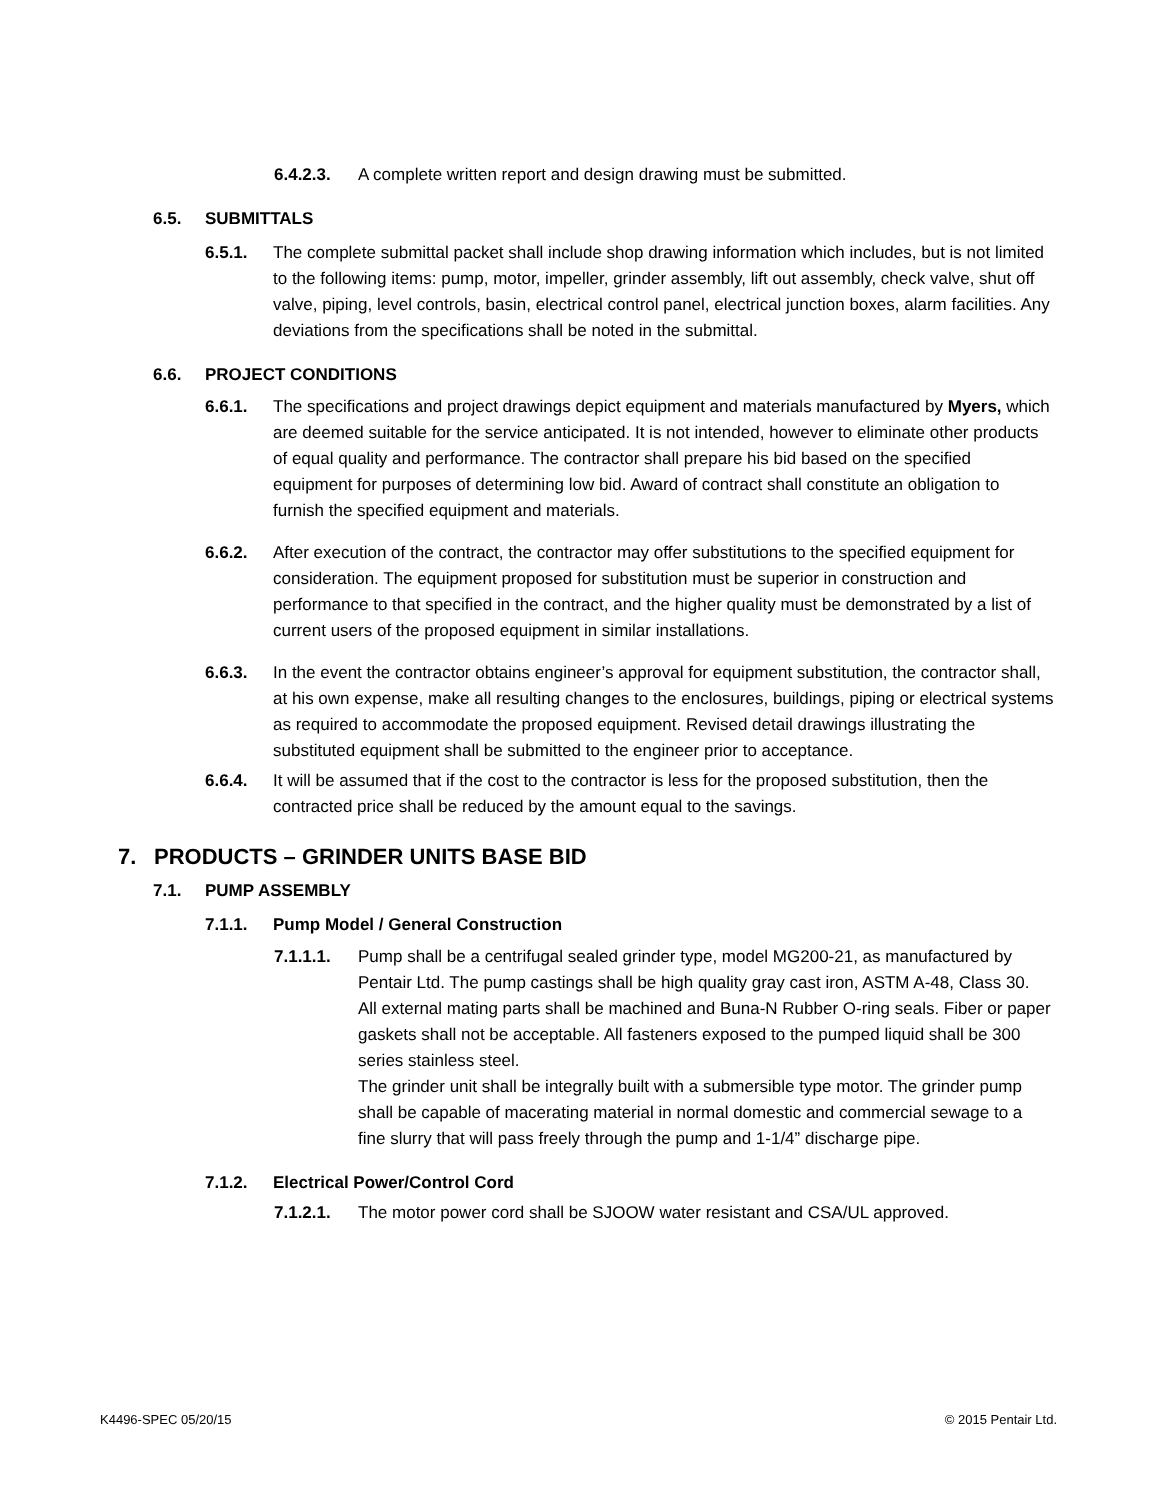6.4.2.3. A complete written report and design drawing must be submitted.
6.5. SUBMITTALS
6.5.1. The complete submittal packet shall include shop drawing information which includes, but is not limited to the following items: pump, motor, impeller, grinder assembly, lift out assembly, check valve, shut off valve, piping, level controls, basin, electrical control panel, electrical junction boxes, alarm facilities. Any deviations from the specifications shall be noted in the submittal.
6.6. PROJECT CONDITIONS
6.6.1. The specifications and project drawings depict equipment and materials manufactured by Myers, which are deemed suitable for the service anticipated. It is not intended, however to eliminate other products of equal quality and performance. The contractor shall prepare his bid based on the specified equipment for purposes of determining low bid. Award of contract shall constitute an obligation to furnish the specified equipment and materials.
6.6.2. After execution of the contract, the contractor may offer substitutions to the specified equipment for consideration. The equipment proposed for substitution must be superior in construction and performance to that specified in the contract, and the higher quality must be demonstrated by a list of current users of the proposed equipment in similar installations.
6.6.3. In the event the contractor obtains engineer’s approval for equipment substitution, the contractor shall, at his own expense, make all resulting changes to the enclosures, buildings, piping or electrical systems as required to accommodate the proposed equipment. Revised detail drawings illustrating the substituted equipment shall be submitted to the engineer prior to acceptance.
6.6.4. It will be assumed that if the cost to the contractor is less for the proposed substitution, then the contracted price shall be reduced by the amount equal to the savings.
7. PRODUCTS – GRINDER UNITS BASE BID
7.1. PUMP ASSEMBLY
7.1.1. Pump Model / General Construction
7.1.1.1. Pump shall be a centrifugal sealed grinder type, model MG200-21, as manufactured by Pentair Ltd. The pump castings shall be high quality gray cast iron, ASTM A-48, Class 30. All external mating parts shall be machined and Buna-N Rubber O-ring seals. Fiber or paper gaskets shall not be acceptable. All fasteners exposed to the pumped liquid shall be 300 series stainless steel.
The grinder unit shall be integrally built with a submersible type motor. The grinder pump shall be capable of macerating material in normal domestic and commercial sewage to a fine slurry that will pass freely through the pump and 1-1/4” discharge pipe.
7.1.2. Electrical Power/Control Cord
7.1.2.1. The motor power cord shall be SJOOW water resistant and CSA/UL approved.
K4496-SPEC 05/20/15 © 2015 Pentair Ltd.